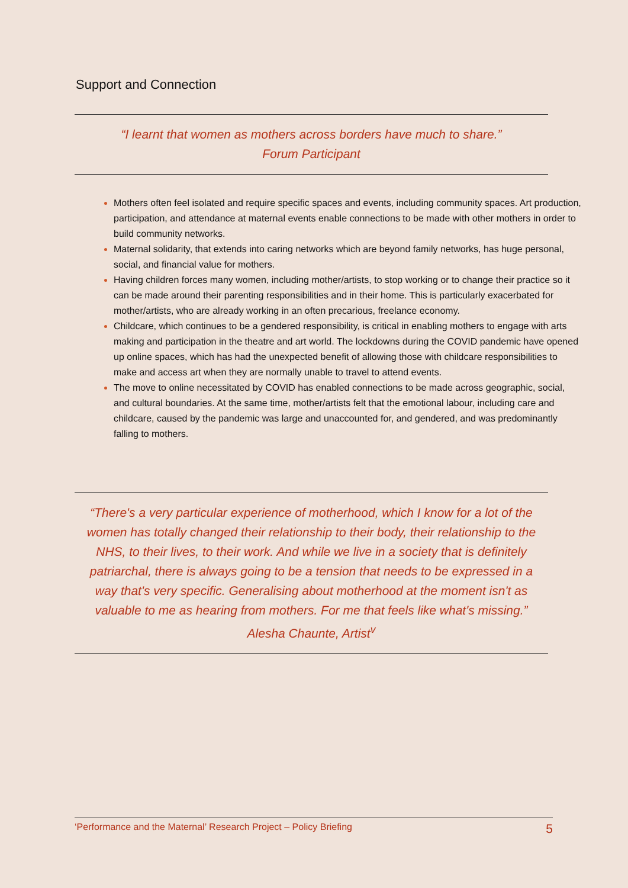Support and Connection
“I learnt that women as mothers across borders have much to share.”
Forum Participant
Mothers often feel isolated and require specific spaces and events, including community spaces. Art production, participation, and attendance at maternal events enable connections to be made with other mothers in order to build community networks.
Maternal solidarity, that extends into caring networks which are beyond family networks, has huge personal, social, and financial value for mothers.
Having children forces many women, including mother/artists, to stop working or to change their practice so it can be made around their parenting responsibilities and in their home. This is particularly exacerbated for mother/artists, who are already working in an often precarious, freelance economy.
Childcare, which continues to be a gendered responsibility, is critical in enabling mothers to engage with arts making and participation in the theatre and art world. The lockdowns during the COVID pandemic have opened up online spaces, which has had the unexpected benefit of allowing those with childcare responsibilities to make and access art when they are normally unable to travel to attend events.
The move to online necessitated by COVID has enabled connections to be made across geographic, social, and cultural boundaries. At the same time, mother/artists felt that the emotional labour, including care and childcare, caused by the pandemic was large and unaccounted for, and gendered, and was predominantly falling to mothers.
“There's a very particular experience of motherhood, which I know for a lot of the women has totally changed their relationship to their body, their relationship to the NHS, to their lives, to their work. And while we live in a society that is definitely patriarchal, there is always going to be a tension that needs to be expressed in a way that's very specific. Generalising about motherhood at the moment isn't as valuable to me as hearing from mothers. For me that feels like what's missing.” Alesha Chaunte, Artist<sup>v</sup>
‘Performance and the Maternal’ Research Project – Policy Briefing 5